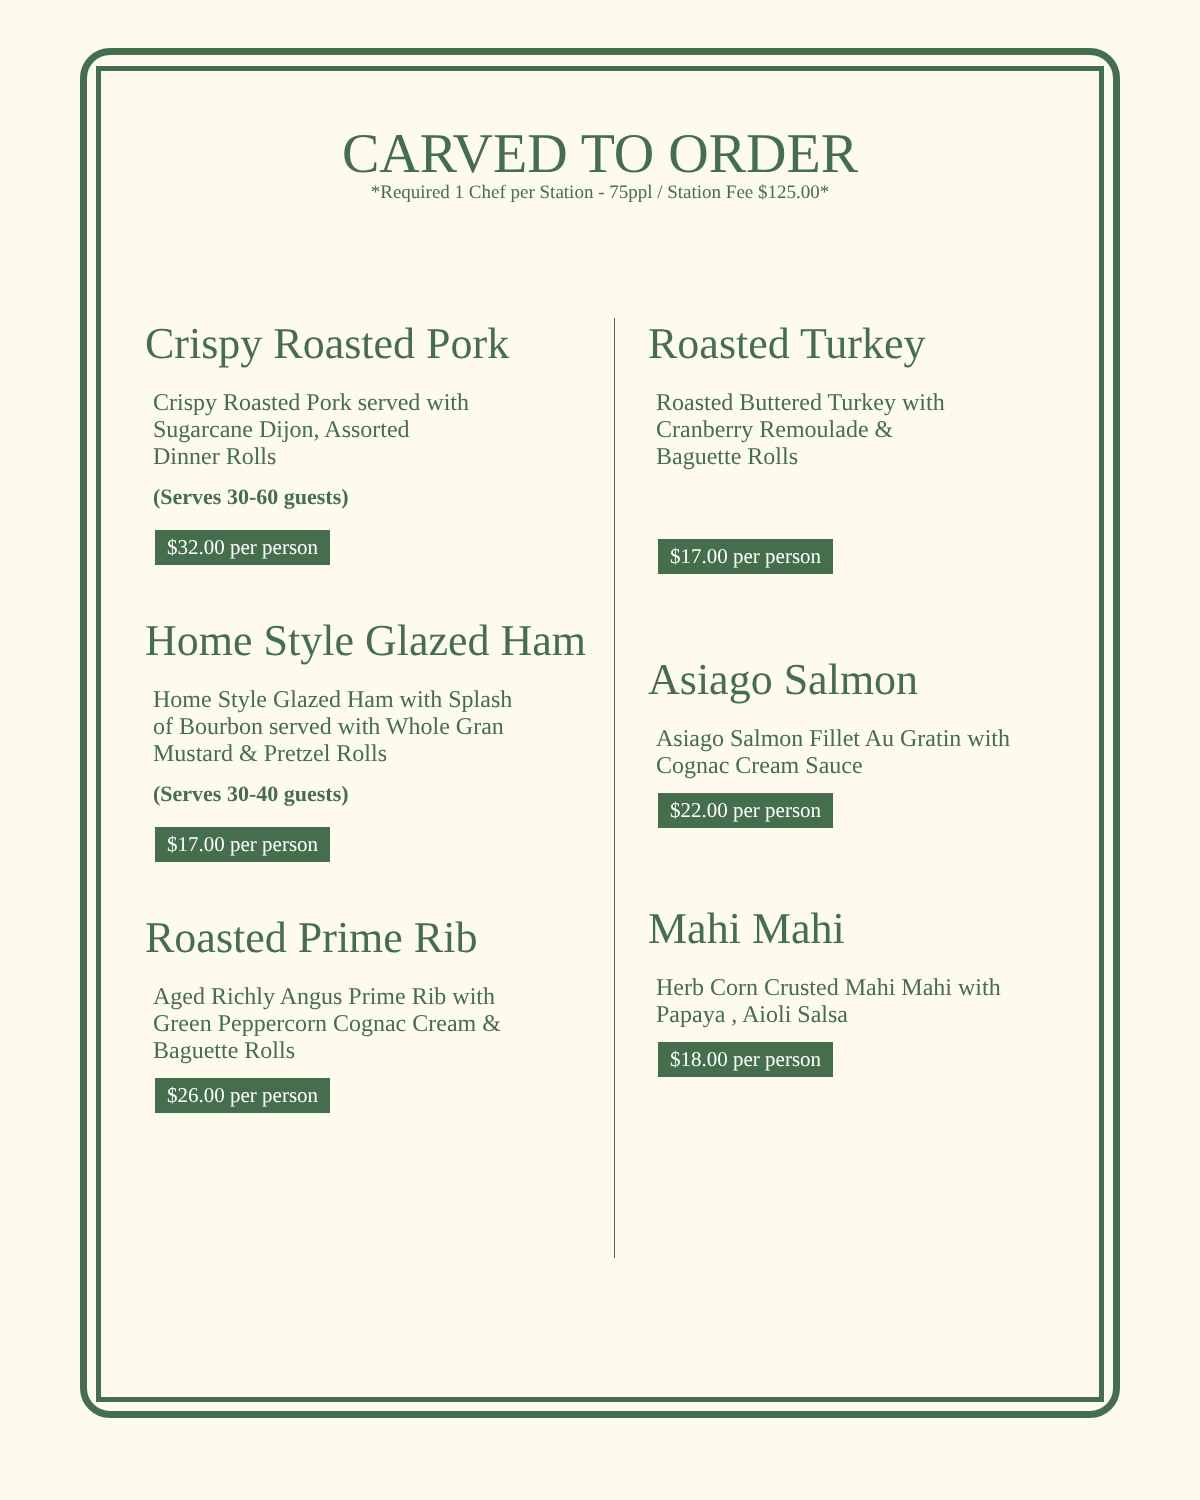CARVED TO ORDER
*Required 1 Chef per Station - 75ppl / Station Fee $125.00*
Crispy Roasted Pork
Crispy Roasted Pork served with
Sugarcane Dijon, Assorted
Dinner Rolls
(Serves 30-60 guests)
$32.00 per person
Home Style Glazed Ham
Home Style Glazed Ham with Splash
of Bourbon served with Whole Gran
Mustard & Pretzel Rolls
(Serves 30-40 guests)
$17.00 per person
Roasted Prime Rib
Aged Richly Angus Prime Rib with
Green Peppercorn Cognac Cream &
Baguette Rolls
$26.00 per person
Roasted Turkey
Roasted Buttered Turkey with
Cranberry Remoulade &
Baguette Rolls
$17.00 per person
Asiago Salmon
Asiago Salmon Fillet Au Gratin with
Cognac Cream Sauce
$22.00 per person
Mahi Mahi
Herb Corn Crusted Mahi Mahi with
Papaya , Aioli Salsa
$18.00 per person